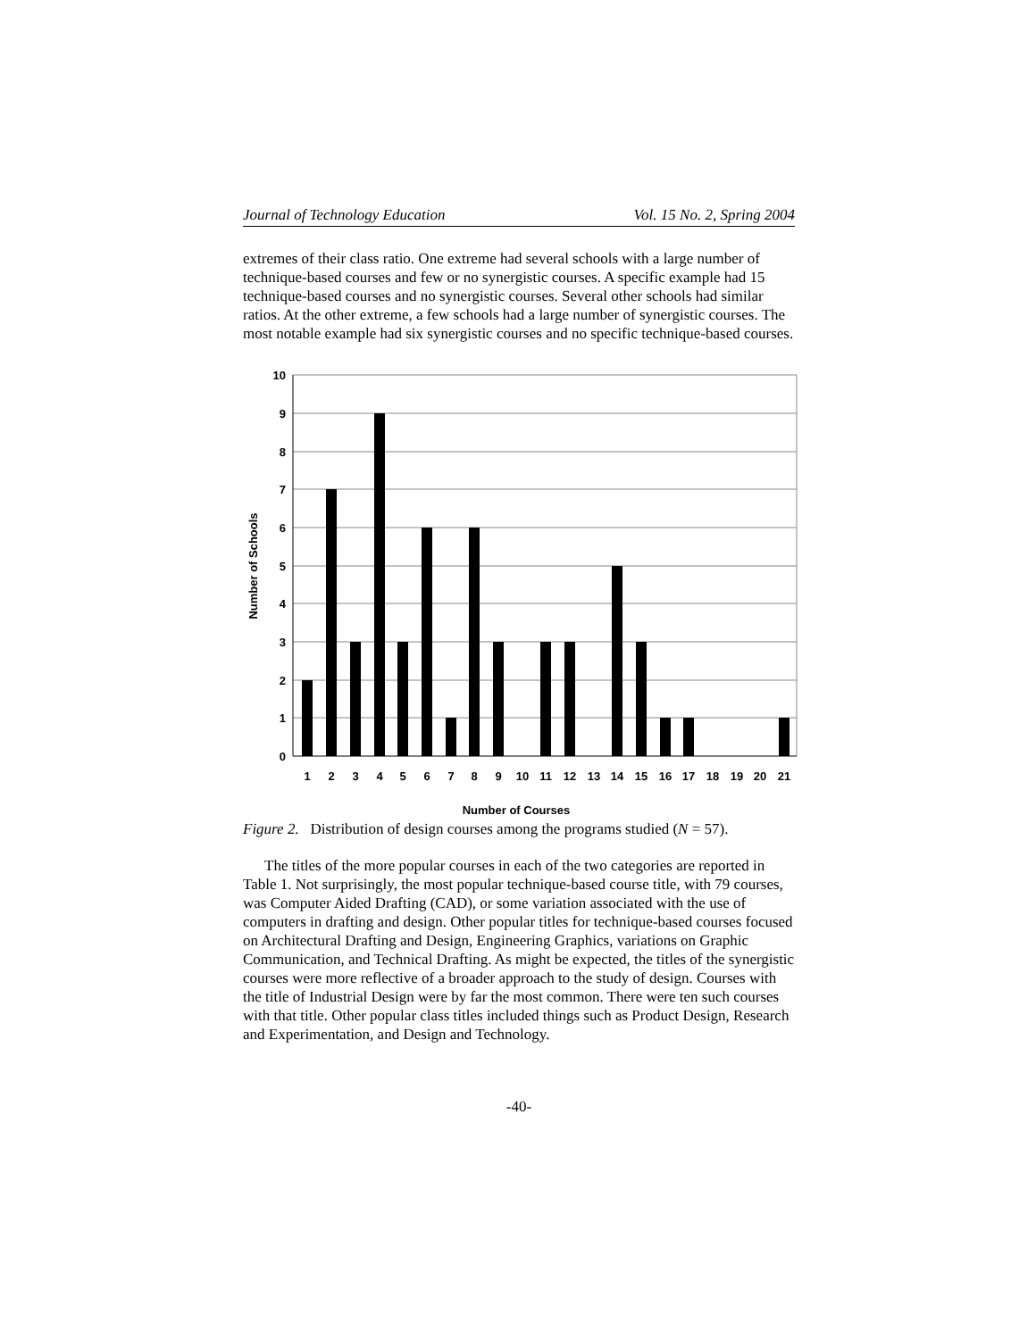Journal of Technology Education Vol. 15 No. 2, Spring 2004
extremes of their class ratio. One extreme had several schools with a large number of technique-based courses and few or no synergistic courses. A specific example had 15 technique-based courses and no synergistic courses. Several other schools had similar ratios. At the other extreme, a few schools had a large number of synergistic courses. The most notable example had six synergistic courses and no specific technique-based courses.
10
9
8
7
6
5
4
3
2
1
0
1
2
3
4
5
6
7
8
9
10
11
12
13
14
15
16
17
18
19
20
21
Number of Courses
Number of Schools
Figure 2. Distribution of design courses among the programs studied (N = 57).
The titles of the more popular courses in each of the two categories are reported in Table 1. Not surprisingly, the most popular technique-based course title, with 79 courses, was Computer Aided Drafting (CAD), or some variation associated with the use of computers in drafting and design. Other popular titles for technique-based courses focused on Architectural Drafting and Design, Engineering Graphics, variations on Graphic Communication, and Technical Drafting. As might be expected, the titles of the synergistic courses were more reflective of a broader approach to the study of design. Courses with the title of Industrial Design were by far the most common. There were ten such courses with that title. Other popular class titles included things such as Product Design, Research and Experimentation, and Design and Technology.
-40-